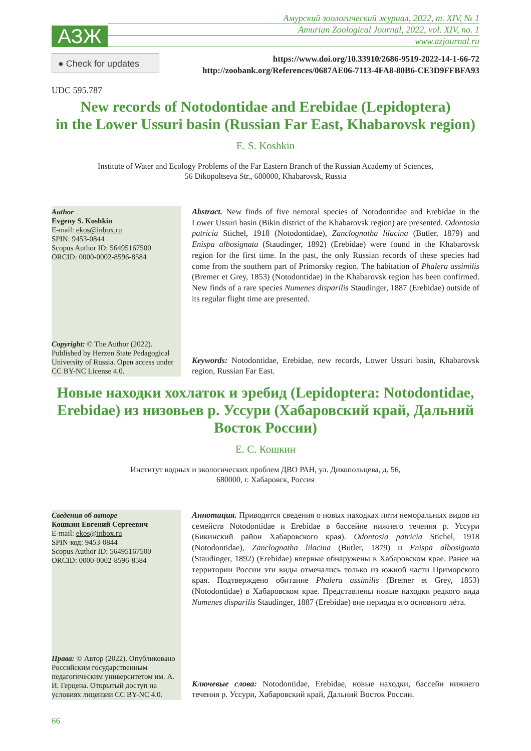АЗЖ
Амурский зоологический журнал, 2022, т. XIV, № 1
Amurian Zoological Journal, 2022, vol. XIV, no. 1
www.azjournal.ru
● Check for updates
https://www.doi.org/10.33910/2686-9519-2022-14-1-66-72
http://zoobank.org/References/0687AE06-7113-4FA8-80B6-CE3D9FFBFA93
UDC 595.787
New records of Notodontidae and Erebidae (Lepidoptera)
in the Lower Ussuri basin (Russian Far East, Khabarovsk region)
E. S. Koshkin
Institute of Water and Ecology Problems of the Far Eastern Branch of the Russian Academy of Sciences,
56 Dikopoltseva Str., 680000, Khabarovsk, Russia
Author
Evgeny S. Koshkin
E-mail: ekos@inbox.ru
SPIN: 9453-0844
Scopus Author ID: 56495167500
ORCID: 0000-0002-8596-8584
Copyright: © The Author (2022). Published by Herzen State Pedagogical University of Russia. Open access under CC BY-NC License 4.0.
Abstract. New finds of five nemoral species of Notodontidae and Erebidae in the Lower Ussuri basin (Bikin district of the Khabarovsk region) are presented. Odontosia patricia Stichel, 1918 (Notodontidae), Zanclognatha lilacina (Butler, 1879) and Enispa albosignata (Staudinger, 1892) (Erebidae) were found in the Khabarovsk region for the first time. In the past, the only Russian records of these species had come from the southern part of Primorsky region. The habitation of Phalera assimilis (Bremer et Grey, 1853) (Notodontidae) in the Khabarovsk region has been confirmed. New finds of a rare species Numenes disparilis Staudinger, 1887 (Erebidae) outside of its regular flight time are presented.
Keywords: Notodontidae, Erebidae, new records, Lower Ussuri basin, Khabarovsk region, Russian Far East.
Новые находки хохлаток и эребид (Lepidoptera: Notodontidae, Erebidae) из низовьев р. Уссури (Хабаровский край, Дальний Восток России)
Е. С. Кошкин
Институт водных и экологических проблем ДВО РАН, ул. Дикопольцева, д. 56,
680000, г. Хабаровск, Россия
Сведения об авторе
Кошкин Евгений Сергеевич
E-mail: ekos@inbox.ru
SPIN-код: 9453-0844
Scopus Author ID: 56495167500
ORCID: 0000-0002-8596-8584
Права: © Автор (2022). Опубликовано Российским государственным педагогическим университетом им. А. И. Герцена. Открытый доступ на условиях лицензии CC BY-NC 4.0.
Аннотация. Приводятся сведения о новых находках пяти неморальных видов из семейств Notodontidae и Erebidae в бассейне нижнего течения р. Уссури (Бикинский район Хабаровского края). Odontosia patricia Stichel, 1918 (Notodontidae), Zanclognatha lilacina (Butler, 1879) и Enispa albosignata (Staudinger, 1892) (Erebidae) впервые обнаружены в Хабаровском крае. Ранее на территории России эти виды отмечались только из южной части Приморского края. Подтверждено обитание Phalera assimilis (Bremer et Grey, 1853) (Notodontidae) в Хабаровском крае. Представлены новые находки редкого вида Numenes disparilis Staudinger, 1887 (Erebidae) вне периода его основного лёта.
Ключевые слова: Notodontidae, Erebidae, новые находки, бассейн нижнего течения р. Уссури, Хабаровский край, Дальний Восток России.
66